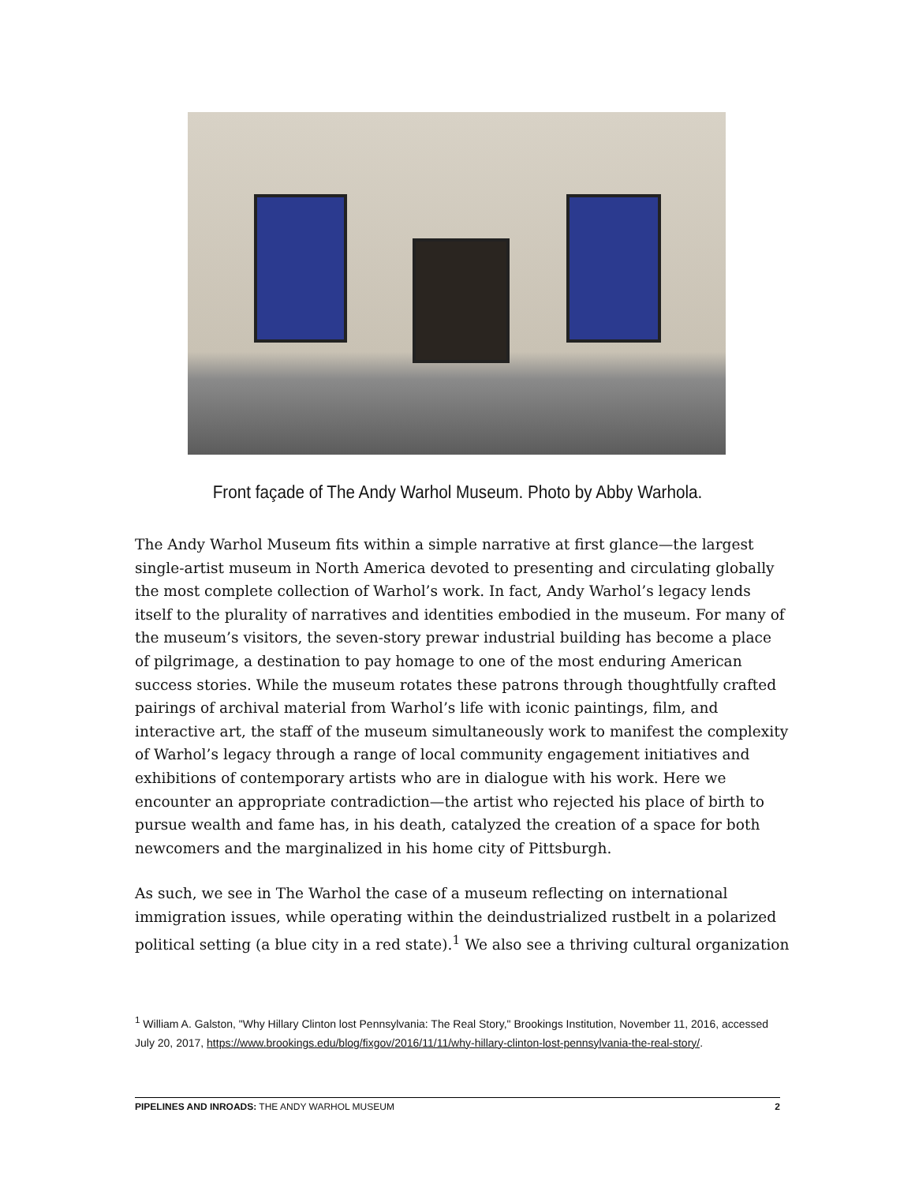Front façade of The Andy Warhol Museum. Photo by Abby Warhola.
The Andy Warhol Museum fits within a simple narrative at first glance—the largest single-artist museum in North America devoted to presenting and circulating globally the most complete collection of Warhol’s work. In fact, Andy Warhol’s legacy lends itself to the plurality of narratives and identities embodied in the museum. For many of the museum’s visitors, the seven-story prewar industrial building has become a place of pilgrimage, a destination to pay homage to one of the most enduring American success stories. While the museum rotates these patrons through thoughtfully crafted pairings of archival material from Warhol’s life with iconic paintings, film, and interactive art, the staff of the museum simultaneously work to manifest the complexity of Warhol’s legacy through a range of local community engagement initiatives and exhibitions of contemporary artists who are in dialogue with his work. Here we encounter an appropriate contradiction—the artist who rejected his place of birth to pursue wealth and fame has, in his death, catalyzed the creation of a space for both newcomers and the marginalized in his home city of Pittsburgh.
As such, we see in The Warhol the case of a museum reflecting on international immigration issues, while operating within the deindustrialized rustbelt in a polarized political setting (a blue city in a red state).<sup>1</sup> We also see a thriving cultural organization
<sup>1</sup> William A. Galston, "Why Hillary Clinton lost Pennsylvania: The Real Story," Brookings Institution, November 11, 2016, accessed July 20, 2017, https://www.brookings.edu/blog/fixgov/2016/11/11/why-hillary-clinton-lost-pennsylvania-the-real-story/.
PIPELINES AND INROADS: THE ANDY WARHOL MUSEUM 2